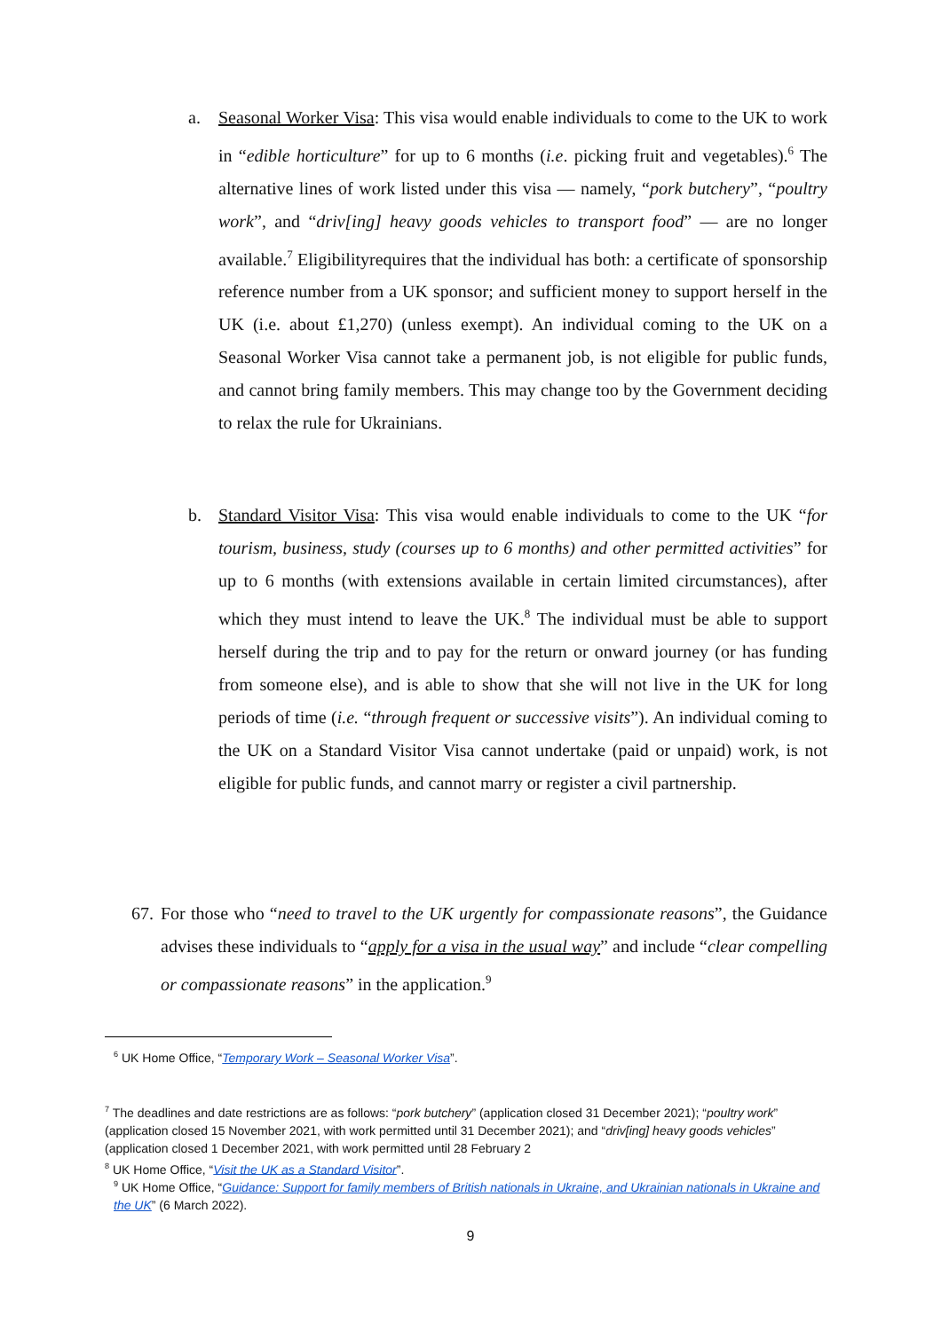a.
Seasonal Worker Visa: This visa would enable individuals to come to the UK to work in “edible horticulture” for up to 6 months (i.e. picking fruit and vegetables).<sup>6</sup> The alternative lines of work listed under this visa — namely, “pork butchery”, “poultry work”, and “driv[ing] heavy goods vehicles to transport food” — are no longer available.<sup>7</sup> Eligibilityrequires that the individual has both: a certificate of sponsorship reference number from a UK sponsor; and sufficient money to support herself in the UK (i.e. about £1,270) (unless exempt). An individual coming to the UK on a Seasonal Worker Visa cannot take a permanent job, is not eligible for public funds, and cannot bring family members. This may change too by the Government deciding to relax the rule for Ukrainians.
b.
Standard Visitor Visa: This visa would enable individuals to come to the UK “for tourism, business, study (courses up to 6 months) and other permitted activities” for up to 6 months (with extensions available in certain limited circumstances), after which they must intend to leave the UK.<sup>8</sup> The individual must be able to support herself during the trip and to pay for the return or onward journey (or has funding from someone else), and is able to show that she will not live in the UK for long periods of time (i.e. “through frequent or successive visits”). An individual coming to the UK on a Standard Visitor Visa cannot undertake (paid or unpaid) work, is not eligible for public funds, and cannot marry or register a civil partnership.
67.
For those who “need to travel to the UK urgently for compassionate reasons”, the Guidance advises these individuals to “apply for a visa in the usual way” and include “clear compelling or compassionate reasons” in the application.<sup>9</sup>
<sup>6</sup> UK Home Office, “Temporary Work – Seasonal Worker Visa”.
<sup>7</sup> The deadlines and date restrictions are as follows: “pork butchery” (application closed 31 December 2021); “poultry work” (application closed 15 November 2021, with work permitted until 31 December 2021); and “driv[ing] heavy goods vehicles” (application closed 1 December 2021, with work permitted until 28 February 2
<sup>8</sup> UK Home Office, “Visit the UK as a Standard Visitor”.
<sup>9</sup> UK Home Office, “Guidance: Support for family members of British nationals in Ukraine, and Ukrainian nationals in Ukraine and the UK” (6 March 2022).
9